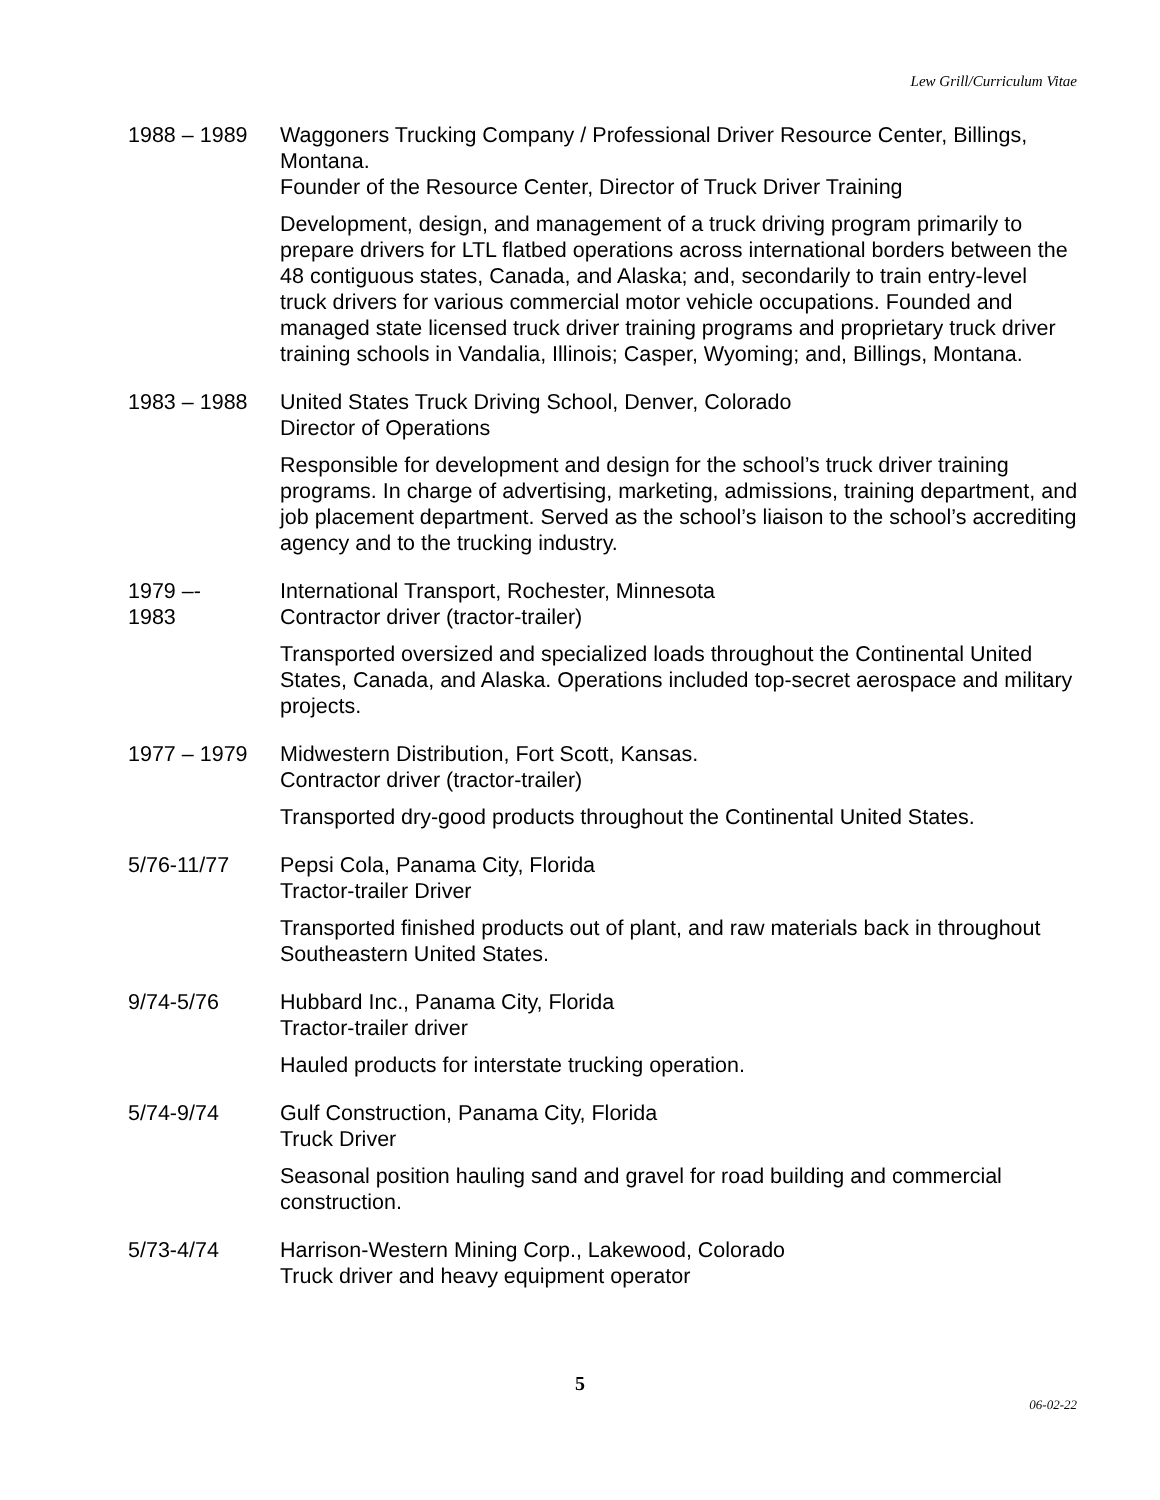Lew Grill/Curriculum Vitae
1988 – 1989 Waggoners Trucking Company / Professional Driver Resource Center, Billings, Montana.
Founder of the Resource Center, Director of Truck Driver Training
Development, design, and management of a truck driving program primarily to prepare drivers for LTL flatbed operations across international borders between the 48 contiguous states, Canada, and Alaska; and, secondarily to train entry-level truck drivers for various commercial motor vehicle occupations. Founded and managed state licensed truck driver training programs and proprietary truck driver training schools in Vandalia, Illinois; Casper, Wyoming; and, Billings, Montana.
1983 – 1988 United States Truck Driving School, Denver, Colorado
Director of Operations
Responsible for development and design for the school’s truck driver training programs. In charge of advertising, marketing, admissions, training department, and job placement department. Served as the school’s liaison to the school’s accrediting agency and to the trucking industry.
1979 –-
1983
International Transport, Rochester, Minnesota
Contractor driver (tractor-trailer)
Transported oversized and specialized loads throughout the Continental United States, Canada, and Alaska. Operations included top-secret aerospace and military projects.
1977 – 1979 Midwestern Distribution, Fort Scott, Kansas.
Contractor driver (tractor-trailer)
Transported dry-good products throughout the Continental United States.
5/76-11/77 Pepsi Cola, Panama City, Florida
Tractor-trailer Driver
Transported finished products out of plant, and raw materials back in throughout Southeastern United States.
9/74-5/76 Hubbard Inc., Panama City, Florida
Tractor-trailer driver
Hauled products for interstate trucking operation.
5/74-9/74 Gulf Construction, Panama City, Florida
Truck Driver
Seasonal position hauling sand and gravel for road building and commercial construction.
5/73-4/74 Harrison-Western Mining Corp., Lakewood, Colorado
Truck driver and heavy equipment operator
5
06-02-22